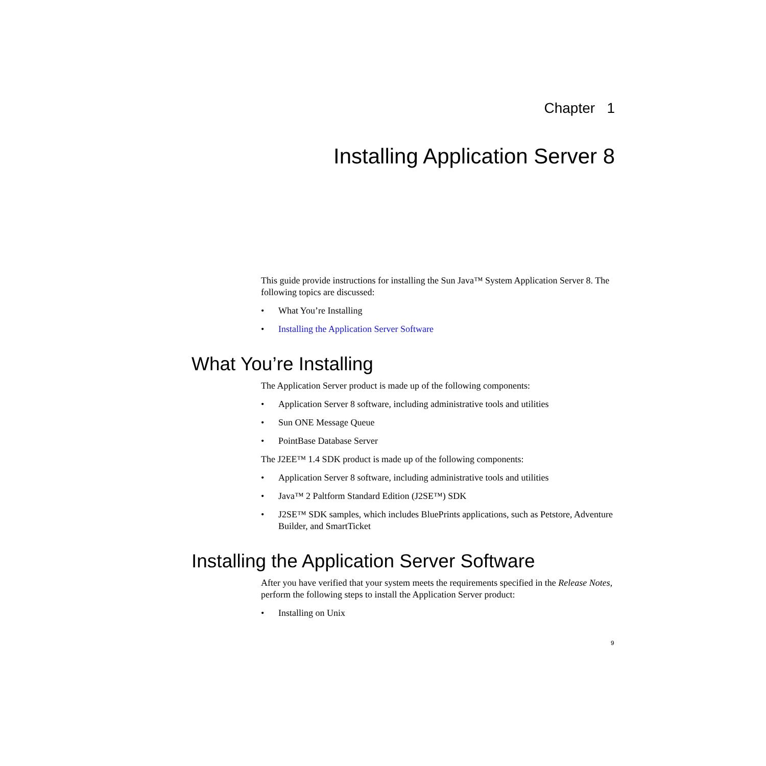Chapter 1
Installing Application Server 8
This guide provide instructions for installing the Sun Java™ System Application Server 8. The following topics are discussed:
• What You’re Installing
• Installing the Application Server Software
What You’re Installing
The Application Server product is made up of the following components:
• Application Server 8 software, including administrative tools and utilities
• Sun ONE Message Queue
• PointBase Database Server
The J2EE™ 1.4 SDK product is made up of the following components:
• Application Server 8 software, including administrative tools and utilities
• Java™ 2 Paltform Standard Edition (J2SE™) SDK
• J2SE™ SDK samples, which includes BluePrints applications, such as Petstore, Adventure Builder, and SmartTicket
Installing the Application Server Software
After you have verified that your system meets the requirements specified in the Release Notes, perform the following steps to install the Application Server product:
• Installing on Unix
9